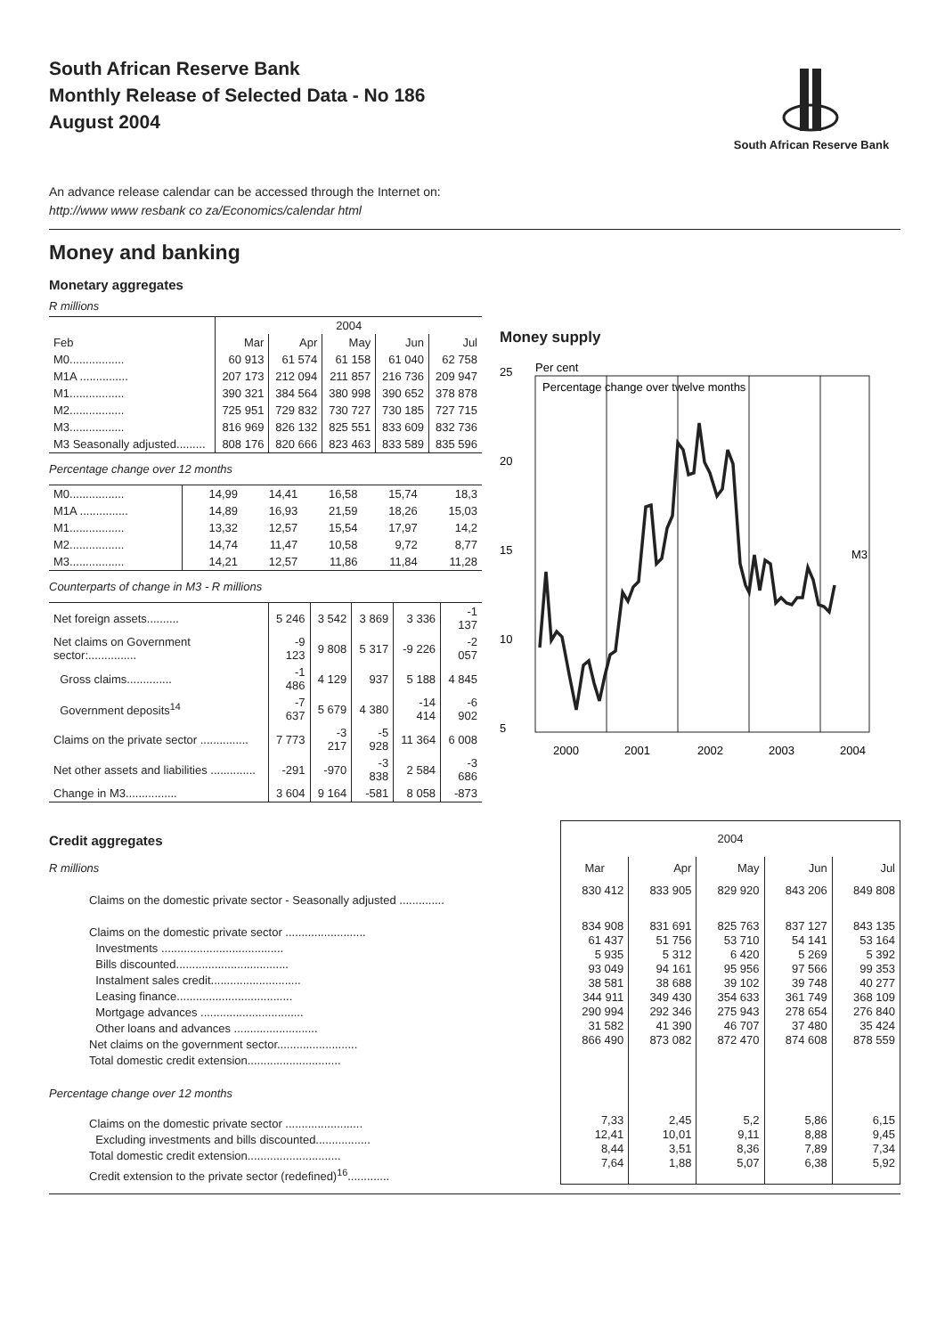South African Reserve Bank
Monthly Release of Selected Data - No 186
August 2004
South African Reserve Bank
An advance release calendar can be accessed through the Internet on:
http://www www resbank co za/Economics/calendar html
Money and banking
Monetary aggregates
R millions
| | 2004 | | | | |
| --- | --- | --- | --- | --- | --- |
| Feb | Mar | Apr | May | Jun | Jul |
| M0................. | 60 913 | 61 574 | 61 158 | 61 040 | 62 758 |
| M1A ............... | 207 173 | 212 094 | 211 857 | 216 736 | 209 947 |
| M1................. | 390 321 | 384 564 | 380 998 | 390 652 | 378 878 |
| M2................. | 725 951 | 729 832 | 730 727 | 730 185 | 727 715 |
| M3................. | 816 969 | 826 132 | 825 551 | 833 609 | 832 736 |
| M3 Seasonally adjusted......... | 808 176 | 820 666 | 823 463 | 833 589 | 835 596 |
Percentage change over 12 months
| M0................. | 14,99 | 14,41 | 16,58 | 15,74 | 18,3 |
| M1A ............... | 14,89 | 16,93 | 21,59 | 18,26 | 15,03 |
| M1................. | 13,32 | 12,57 | 15,54 | 17,97 | 14,2 |
| M2................. | 14,74 | 11,47 | 10,58 | 9,72 | 8,77 |
| M3................. | 14,21 | 12,57 | 11,86 | 11,84 | 11,28 |
Counterparts of change in M3 - R millions
| Net foreign assets.......... | 5 246 | 3 542 | 3 869 | 3 336 | -1 137 |
| Net claims on Government sector:............... | -9 123 | 9 808 | 5 317 | -9 226 | -2 057 |
| Gross claims.............. | -1 486 | 4 129 | 937 | 5 188 | 4 845 |
| Government deposits<sup>14</sup> | -7 637 | 5 679 | 4 380 | -14 414 | -6 902 |
| Claims on the private sector ............... | 7 773 | -3 217 | -5 928 | 11 364 | 6 008 |
| Net other assets and liabilities .............. | -291 | -970 | -3 838 | 2 584 | -3 686 |
| Change in M3................ | 3 604 | 9 164 | -581 | 8 058 | -873 |
Money supply
Per cent
Percentage change over twelve months
25
20
15
10
5
2000
2001
2002
2003
2004
M3
Credit aggregates
R millions
Claims on the domestic private sector - Seasonally adjusted ..............
Claims on the domestic private sector .........................
Investments ......................................
Bills discounted...................................
Instalment sales credit............................
Leasing finance....................................
Mortgage advances ................................
Other loans and advances ..........................
Net claims on the government sector.........................
Total domestic credit extension.............................
Percentage change over 12 months
Claims on the domestic private sector ........................
Excluding investments and bills discounted.................
Total domestic credit extension.............................
Credit extension to the private sector (redefined)<sup>16</sup>.............
| 2004 | | | | |
| --- | --- | --- | --- | --- |
| Mar | Apr | May | Jun | Jul |
| 830 412 | 833 905 | 829 920 | 843 206 | 849 808 |
| 834 908 61 437 5 935 93 049 38 581 344 911 290 994 31 582 866 490 | 831 691 51 756 5 312 94 161 38 688 349 430 292 346 41 390 873 082 | 825 763 53 710 6 420 95 956 39 102 354 633 275 943 46 707 872 470 | 837 127 54 141 5 269 97 566 39 748 361 749 278 654 37 480 874 608 | 843 135 53 164 5 392 99 353 40 277 368 109 276 840 35 424 878 559 |
| 7,33 12,41 8,44 7,64 | 2,45 10,01 3,51 1,88 | 5,2 9,11 8,36 5,07 | 5,86 8,88 7,89 6,38 | 6,15 9,45 7,34 5,92 |